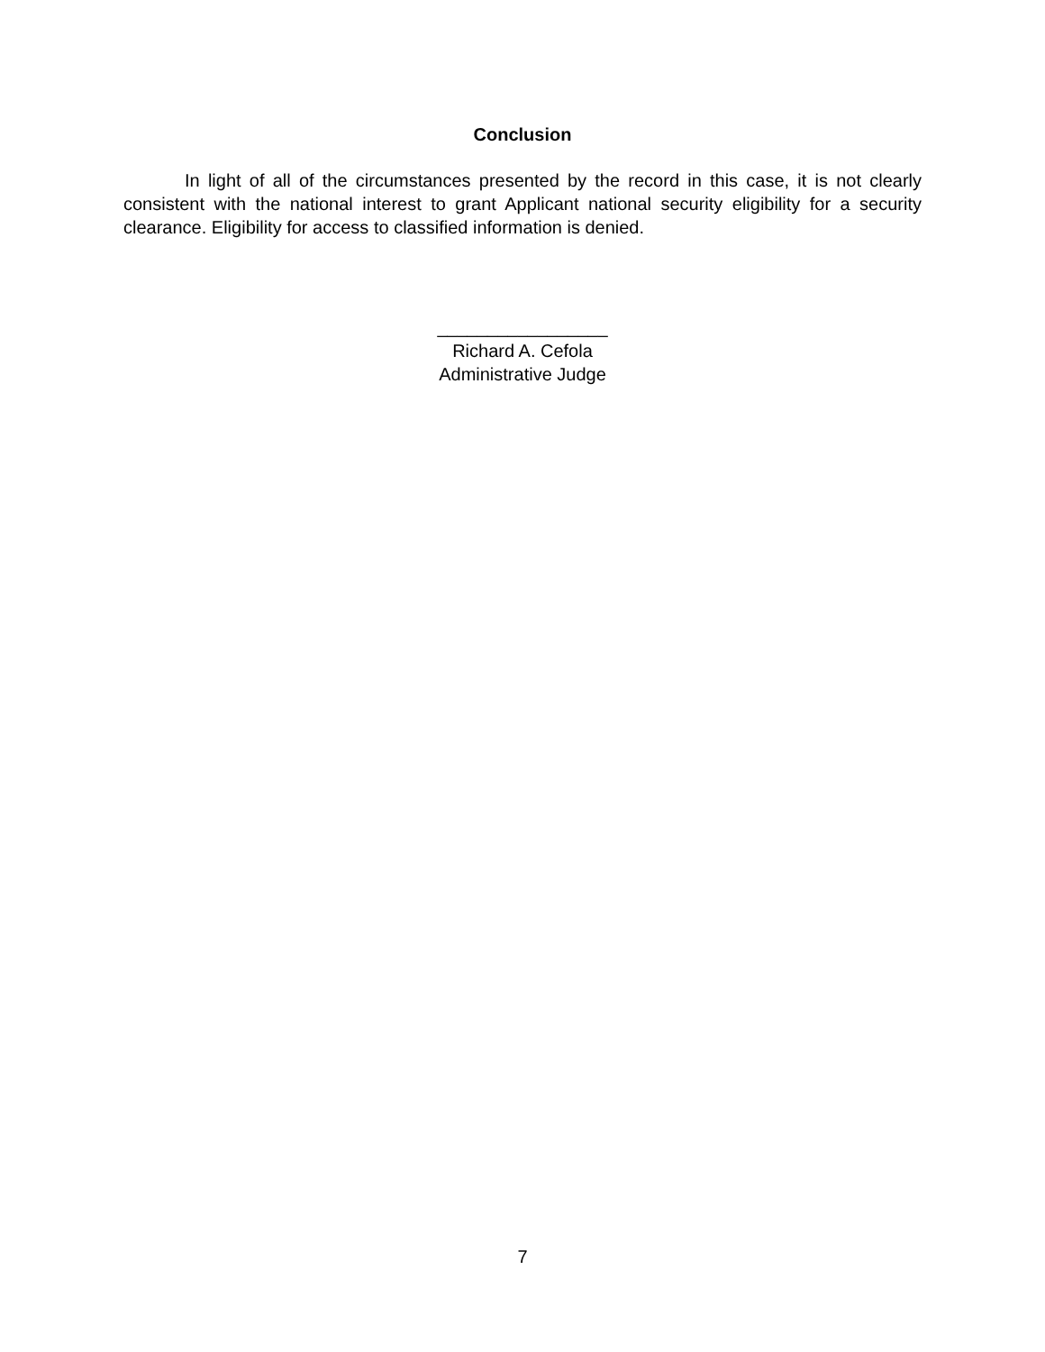Conclusion
In light of all of the circumstances presented by the record in this case, it is not clearly consistent with the national interest to grant Applicant national security eligibility for a security clearance. Eligibility for access to classified information is denied.
_________________
Richard A. Cefola
Administrative Judge
7